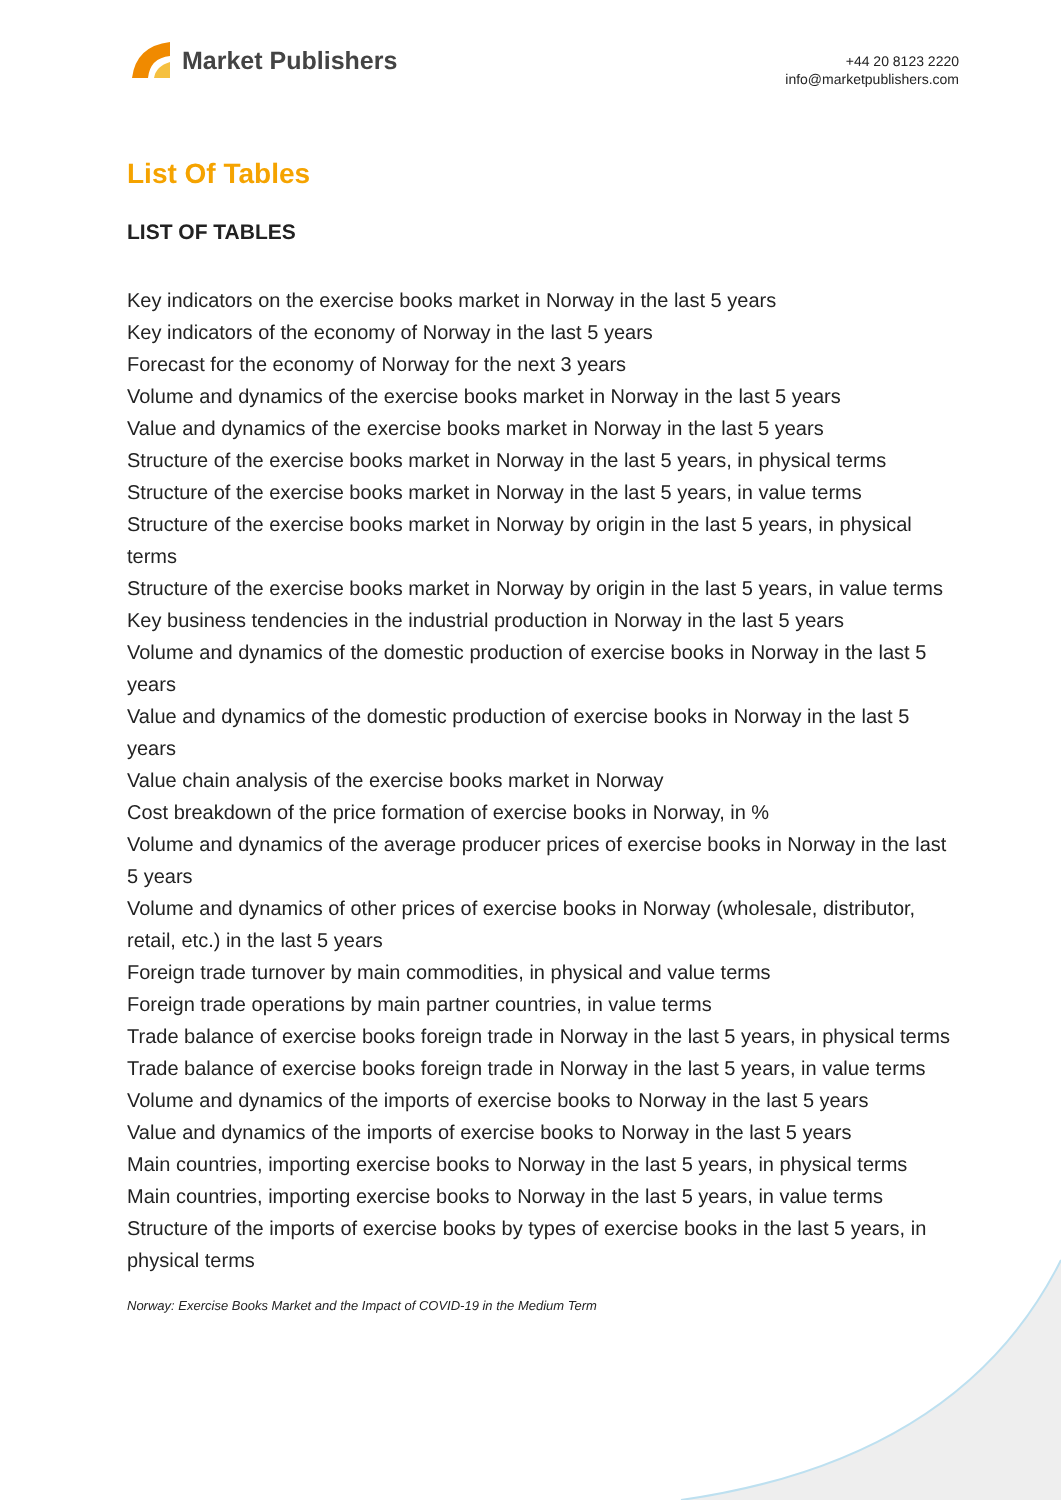Market Publishers
+44 20 8123 2220
info@marketpublishers.com
List Of Tables
LIST OF TABLES
Key indicators on the exercise books market in Norway in the last 5 years
Key indicators of the economy of Norway in the last 5 years
Forecast for the economy of Norway for the next 3 years
Volume and dynamics of the exercise books market in Norway in the last 5 years
Value and dynamics of the exercise books market in Norway in the last 5 years
Structure of the exercise books market in Norway in the last 5 years, in physical terms
Structure of the exercise books market in Norway in the last 5 years, in value terms
Structure of the exercise books market in Norway by origin in the last 5 years, in physical terms
Structure of the exercise books market in Norway by origin in the last 5 years, in value terms
Key business tendencies in the industrial production in Norway in the last 5 years
Volume and dynamics of the domestic production of exercise books in Norway in the last 5 years
Value and dynamics of the domestic production of exercise books in Norway in the last 5 years
Value chain analysis of the exercise books market in Norway
Cost breakdown of the price formation of exercise books in Norway, in %
Volume and dynamics of the average producer prices of exercise books in Norway in the last 5 years
Volume and dynamics of other prices of exercise books in Norway (wholesale, distributor, retail, etc.) in the last 5 years
Foreign trade turnover by main commodities, in physical and value terms
Foreign trade operations by main partner countries, in value terms
Trade balance of exercise books foreign trade in Norway in the last 5 years, in physical terms
Trade balance of exercise books foreign trade in Norway in the last 5 years, in value terms
Volume and dynamics of the imports of exercise books to Norway in the last 5 years
Value and dynamics of the imports of exercise books to Norway in the last 5 years
Main countries, importing exercise books to Norway in the last 5 years, in physical terms
Main countries, importing exercise books to Norway in the last 5 years, in value terms
Structure of the imports of exercise books by types of exercise books in the last 5 years, in physical terms
Norway: Exercise Books Market and the Impact of COVID-19 in the Medium Term